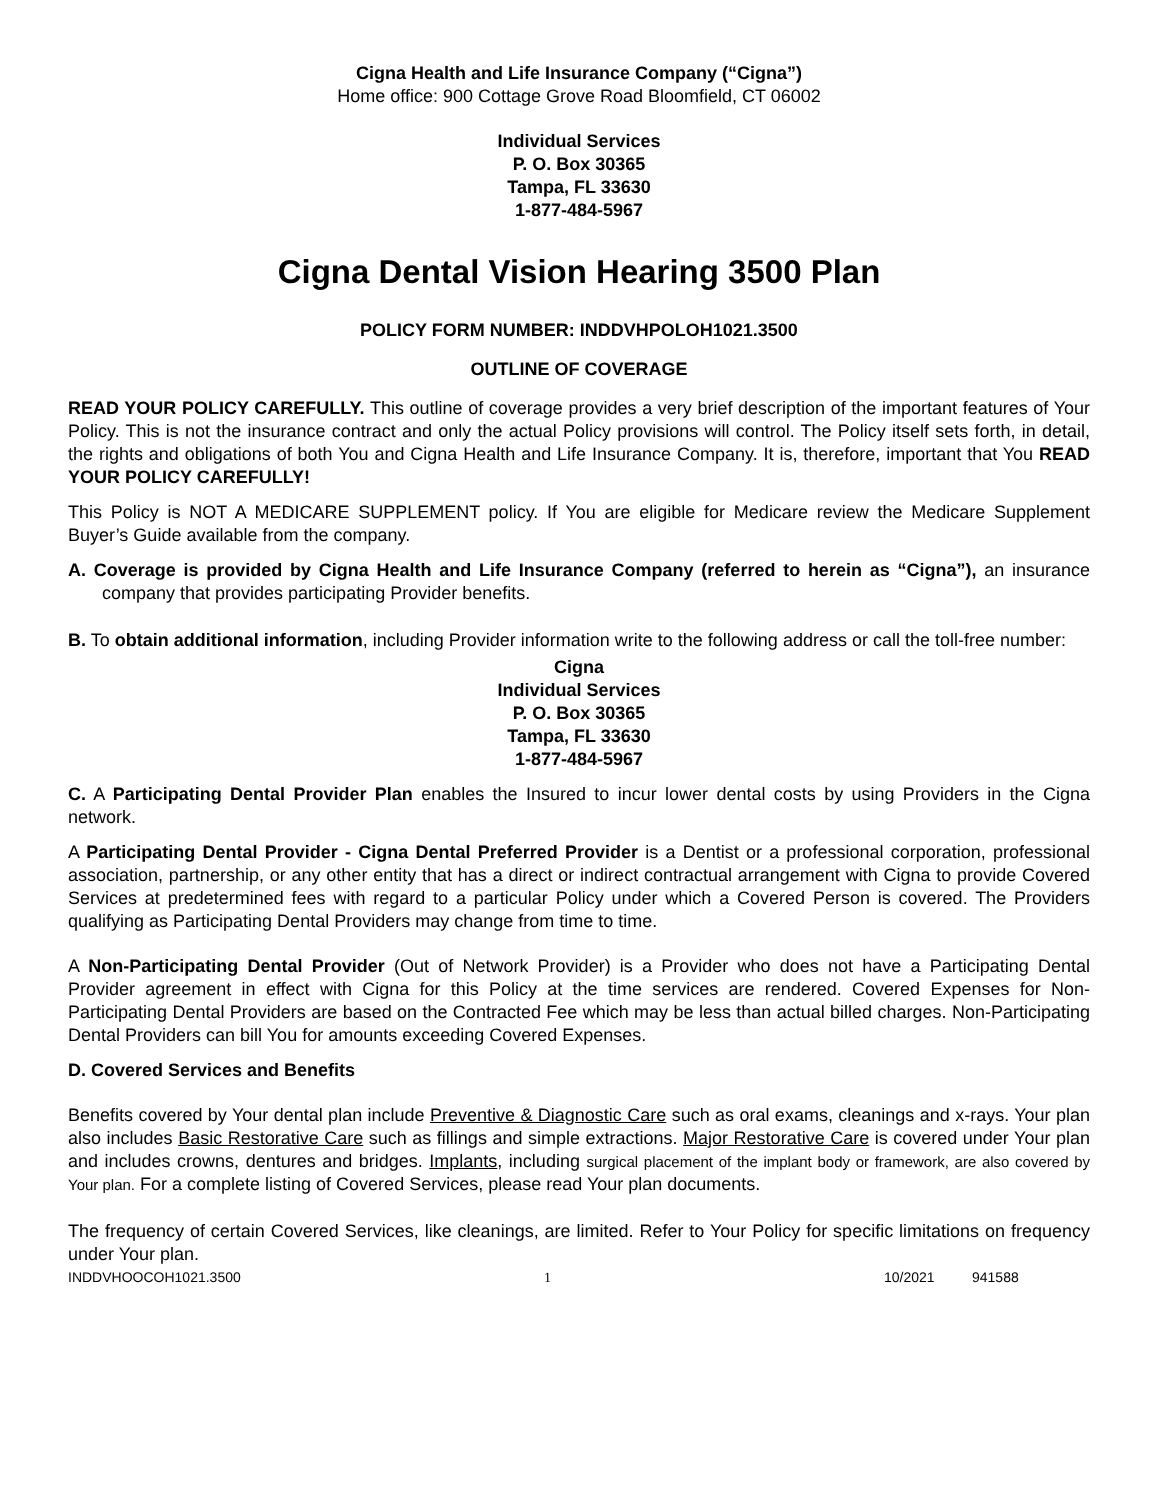Cigna Health and Life Insurance Company (“Cigna”)
Home office: 900 Cottage Grove Road Bloomfield, CT 06002
Individual Services
P. O. Box 30365
Tampa, FL 33630
1-877-484-5967
Cigna Dental Vision Hearing 3500 Plan
POLICY FORM NUMBER: INDDVHPOLOH1021.3500
OUTLINE OF COVERAGE
READ YOUR POLICY CAREFULLY. This outline of coverage provides a very brief description of the important features of Your Policy. This is not the insurance contract and only the actual Policy provisions will control. The Policy itself sets forth, in detail, the rights and obligations of both You and Cigna Health and Life Insurance Company. It is, therefore, important that You READ YOUR POLICY CAREFULLY!
This Policy is NOT A MEDICARE SUPPLEMENT policy. If You are eligible for Medicare review the Medicare Supplement Buyer’s Guide available from the company.
A. Coverage is provided by Cigna Health and Life Insurance Company (referred to herein as “Cigna”), an insurance company that provides participating Provider benefits.
B. To obtain additional information, including Provider information write to the following address or call the toll-free number:
Cigna
Individual Services
P. O. Box 30365
Tampa, FL 33630
1-877-484-5967
C. A Participating Dental Provider Plan enables the Insured to incur lower dental costs by using Providers in the Cigna network.
A Participating Dental Provider - Cigna Dental Preferred Provider is a Dentist or a professional corporation, professional association, partnership, or any other entity that has a direct or indirect contractual arrangement with Cigna to provide Covered Services at predetermined fees with regard to a particular Policy under which a Covered Person is covered. The Providers qualifying as Participating Dental Providers may change from time to time.
A Non-Participating Dental Provider (Out of Network Provider) is a Provider who does not have a Participating Dental Provider agreement in effect with Cigna for this Policy at the time services are rendered. Covered Expenses for Non-Participating Dental Providers are based on the Contracted Fee which may be less than actual billed charges. Non-Participating Dental Providers can bill You for amounts exceeding Covered Expenses.
D. Covered Services and Benefits
Benefits covered by Your dental plan include Preventive & Diagnostic Care such as oral exams, cleanings and x-rays. Your plan also includes Basic Restorative Care such as fillings and simple extractions. Major Restorative Care is covered under Your plan and includes crowns, dentures and bridges. Implants, including surgical placement of the implant body or framework, are also covered by Your plan. For a complete listing of Covered Services, please read Your plan documents.
The frequency of certain Covered Services, like cleanings, are limited. Refer to Your Policy for specific limitations on frequency under Your plan.
INDDVHOOCOH1021.3500 1 10/2021 941588